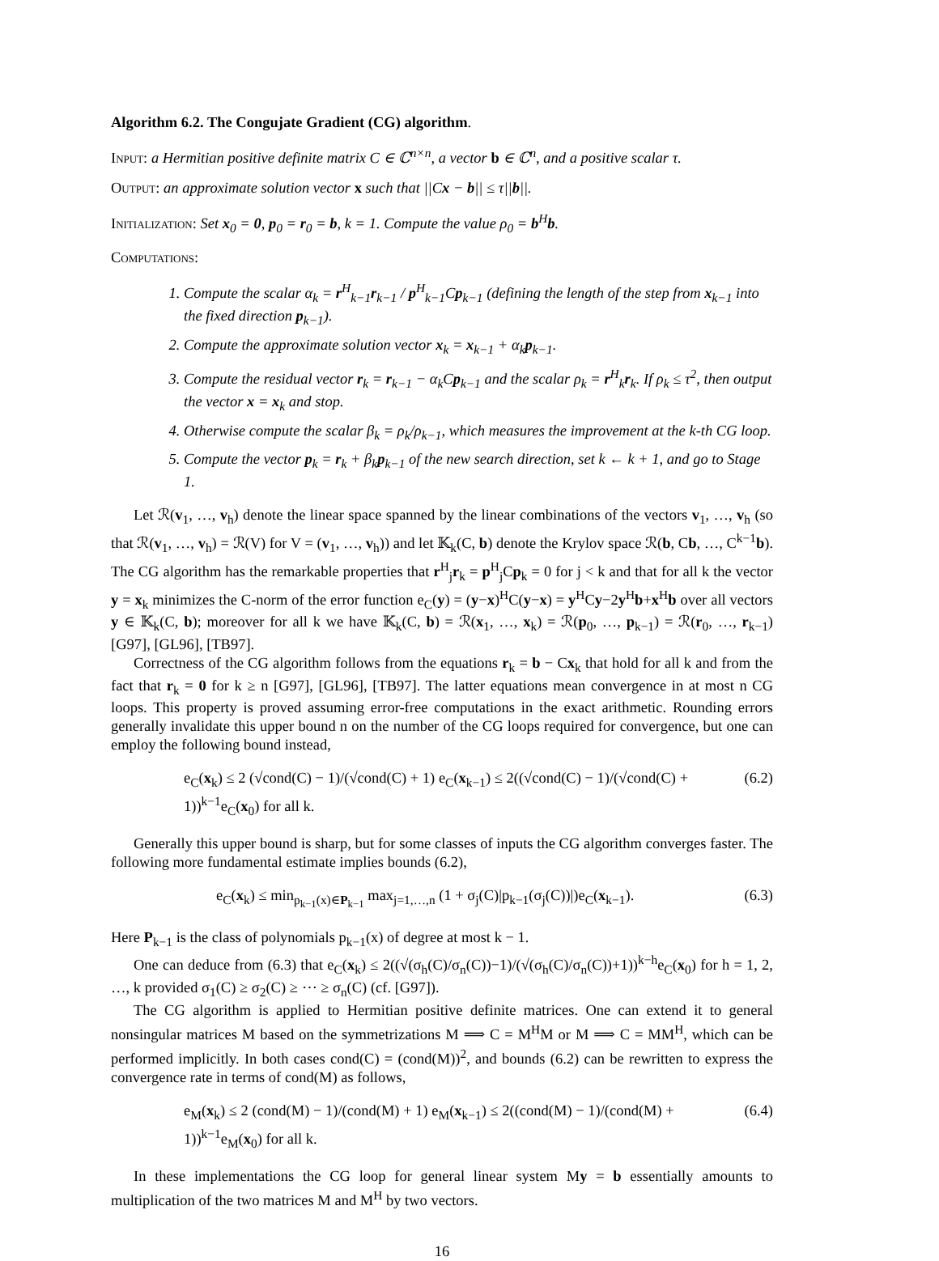Algorithm 6.2. The Congujate Gradient (CG) algorithm.
Input: a Hermitian positive definite matrix C ∈ ℂ<sup>n×n</sup>, a vector b ∈ ℂ<sup>n</sup>, and a positive scalar τ.
Output: an approximate solution vector x such that ||Cx − b|| ≤ τ||b||.
Initialization: Set x<sub>0</sub> = 0, p<sub>0</sub> = r<sub>0</sub> = b, k = 1. Compute the value ρ<sub>0</sub> = b<sup>H</sup>b.
Computations:
1. Compute the scalar α<sub>k</sub> = r<sup>H</sup><sub>k−1</sub>r<sub>k−1</sub> / p<sup>H</sup><sub>k−1</sub>Cp<sub>k−1</sub> (defining the length of the step from x<sub>k−1</sub> into the fixed direction p<sub>k−1</sub>).
2. Compute the approximate solution vector x<sub>k</sub> = x<sub>k−1</sub> + α<sub>k</sub>p<sub>k−1</sub>.
3. Compute the residual vector r<sub>k</sub> = r<sub>k−1</sub> − α<sub>k</sub>Cp<sub>k−1</sub> and the scalar ρ<sub>k</sub> = r<sup>H</sup><sub>k</sub>r<sub>k</sub>. If ρ<sub>k</sub> ≤ τ<sup>2</sup>, then output the vector x = x<sub>k</sub> and stop.
4. Otherwise compute the scalar β<sub>k</sub> = ρ<sub>k</sub>/ρ<sub>k−1</sub>, which measures the improvement at the k-th CG loop.
5. Compute the vector p<sub>k</sub> = r<sub>k</sub> + β<sub>k</sub>p<sub>k−1</sub> of the new search direction, set k ← k + 1, and go to Stage 1.
Let ℛ(v<sub>1</sub>, …, v<sub>h</sub>) denote the linear space spanned by the linear combinations of the vectors v<sub>1</sub>, …, v<sub>h</sub> (so that ℛ(v<sub>1</sub>, …, v<sub>h</sub>) = ℛ(V) for V = (v<sub>1</sub>, …, v<sub>h</sub>)) and let 𝕂<sub>k</sub>(C, b) denote the Krylov space ℛ(b, Cb, …, C<sup>k−1</sup>b). The CG algorithm has the remarkable properties that r<sup>H</sup><sub>j</sub>r<sub>k</sub> = p<sup>H</sup><sub>j</sub>Cp<sub>k</sub> = 0 for j < k and that for all k the vector y = x<sub>k</sub> minimizes the C-norm of the error function e<sub>C</sub>(y) = (y−x)<sup>H</sup>C(y−x) = y<sup>H</sup>Cy−2y<sup>H</sup>b+x<sup>H</sup>b over all vectors y ∈ 𝕂<sub>k</sub>(C, b); moreover for all k we have 𝕂<sub>k</sub>(C, b) = ℛ(x<sub>1</sub>, …, x<sub>k</sub>) = ℛ(p<sub>0</sub>, …, p<sub>k−1</sub>) = ℛ(r<sub>0</sub>, …, r<sub>k−1</sub>) [G97], [GL96], [TB97].
Correctness of the CG algorithm follows from the equations r<sub>k</sub> = b − Cx<sub>k</sub> that hold for all k and from the fact that r<sub>k</sub> = 0 for k ≥ n [G97], [GL96], [TB97]. The latter equations mean convergence in at most n CG loops. This property is proved assuming error-free computations in the exact arithmetic. Rounding errors generally invalidate this upper bound n on the number of the CG loops required for convergence, but one can employ the following bound instead,
e<sub>C</sub>(x<sub>k</sub>) ≤ 2 (√cond(C) − 1)/(√cond(C) + 1) e<sub>C</sub>(x<sub>k−1</sub>) ≤ 2((√cond(C) − 1)/(√cond(C) + 1))<sup>k−1</sup>e<sub>C</sub>(x<sub>0</sub>) for all k. (6.2)
Generally this upper bound is sharp, but for some classes of inputs the CG algorithm converges faster. The following more fundamental estimate implies bounds (6.2),
e<sub>C</sub>(x<sub>k</sub>) ≤ min<sub>p<sub>k−1</sub>(x)∈P<sub>k−1</sub></sub> max<sub>j=1,…,n</sub> (1 + σ<sub>j</sub>(C)|p<sub>k−1</sub>(σ<sub>j</sub>(C))|)e<sub>C</sub>(x<sub>k−1</sub>). (6.3)
Here P<sub>k−1</sub> is the class of polynomials p<sub>k−1</sub>(x) of degree at most k − 1.
One can deduce from (6.3) that e<sub>C</sub>(x<sub>k</sub>) ≤ 2((√(σ<sub>h</sub>(C)/σ<sub>n</sub>(C))−1)/(√(σ<sub>h</sub>(C)/σ<sub>n</sub>(C))+1))<sup>k−h</sup>e<sub>C</sub>(x<sub>0</sub>) for h = 1, 2, …, k provided σ<sub>1</sub>(C) ≥ σ<sub>2</sub>(C) ≥ ⋯ ≥ σ<sub>n</sub>(C) (cf. [G97]).
The CG algorithm is applied to Hermitian positive definite matrices. One can extend it to general nonsingular matrices M based on the symmetrizations M ⟹ C = M<sup>H</sup>M or M ⟹ C = MM<sup>H</sup>, which can be performed implicitly. In both cases cond(C) = (cond(M))<sup>2</sup>, and bounds (6.2) can be rewritten to express the convergence rate in terms of cond(M) as follows,
e<sub>M</sub>(x<sub>k</sub>) ≤ 2 (cond(M) − 1)/(cond(M) + 1) e<sub>M</sub>(x<sub>k−1</sub>) ≤ 2((cond(M) − 1)/(cond(M) + 1))<sup>k−1</sup>e<sub>M</sub>(x<sub>0</sub>) for all k. (6.4)
In these implementations the CG loop for general linear system My = b essentially amounts to multiplication of the two matrices M and M<sup>H</sup> by two vectors.
16